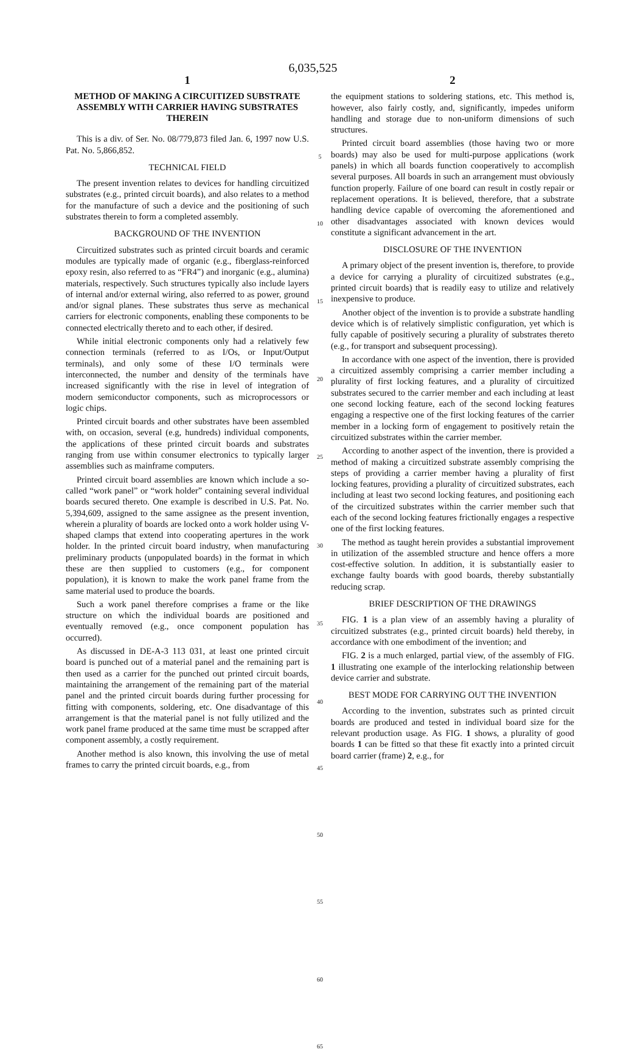6,035,525
1
METHOD OF MAKING A CIRCUITIZED SUBSTRATE ASSEMBLY WITH CARRIER HAVING SUBSTRATES THEREIN
This is a div. of Ser. No. 08/779,873 filed Jan. 6, 1997 now U.S. Pat. No. 5,866,852.
TECHNICAL FIELD
The present invention relates to devices for handling circuitized substrates (e.g., printed circuit boards), and also relates to a method for the manufacture of such a device and the positioning of such substrates therein to form a completed assembly.
BACKGROUND OF THE INVENTION
Circuitized substrates such as printed circuit boards and ceramic modules are typically made of organic (e.g., fiberglass-reinforced epoxy resin, also referred to as “FR4”) and inorganic (e.g., alumina) materials, respectively. Such structures typically also include layers of internal and/or external wiring, also referred to as power, ground and/or signal planes. These substrates thus serve as mechanical carriers for electronic components, enabling these components to be connected electrically thereto and to each other, if desired.
While initial electronic components only had a relatively few connection terminals (referred to as I/Os, or Input/Output terminals), and only some of these I/O terminals were interconnected, the number and density of the terminals have increased significantly with the rise in level of integration of modern semiconductor components, such as microprocessors or logic chips.
Printed circuit boards and other substrates have been assembled with, on occasion, several (e.g, hundreds) individual components, the applications of these printed circuit boards and substrates ranging from use within consumer electronics to typically larger assemblies such as mainframe computers.
Printed circuit board assemblies are known which include a so-called “work panel” or “work holder” containing several individual boards secured thereto. One example is described in U.S. Pat. No. 5,394,609, assigned to the same assignee as the present invention, wherein a plurality of boards are locked onto a work holder using V-shaped clamps that extend into cooperating apertures in the work holder. In the printed circuit board industry, when manufacturing preliminary products (unpopulated boards) in the format in which these are then supplied to customers (e.g., for component population), it is known to make the work panel frame from the same material used to produce the boards.
Such a work panel therefore comprises a frame or the like structure on which the individual boards are positioned and eventually removed (e.g., once component population has occurred).
As discussed in DE-A-3 113 031, at least one printed circuit board is punched out of a material panel and the remaining part is then used as a carrier for the punched out printed circuit boards, maintaining the arrangement of the remaining part of the material panel and the printed circuit boards during further processing for fitting with components, soldering, etc. One disadvantage of this arrangement is that the material panel is not fully utilized and the work panel frame produced at the same time must be scrapped after component assembly, a costly requirement.
Another method is also known, this involving the use of metal frames to carry the printed circuit boards, e.g., from
5
10
15
20
25
30
35
40
45
50
55
60
65
2
the equipment stations to soldering stations, etc. This method is, however, also fairly costly, and, significantly, impedes uniform handling and storage due to non-uniform dimensions of such structures.
Printed circuit board assemblies (those having two or more boards) may also be used for multi-purpose applications (work panels) in which all boards function cooperatively to accomplish several purposes. All boards in such an arrangement must obviously function properly. Failure of one board can result in costly repair or replacement operations. It is believed, therefore, that a substrate handling device capable of overcoming the aforementioned and other disadvantages associated with known devices would constitute a significant advancement in the art.
DISCLOSURE OF THE INVENTION
A primary object of the present invention is, therefore, to provide a device for carrying a plurality of circuitized substrates (e.g., printed circuit boards) that is readily easy to utilize and relatively inexpensive to produce.
Another object of the invention is to provide a substrate handling device which is of relatively simplistic configuration, yet which is fully capable of positively securing a plurality of substrates thereto (e.g., for transport and subsequent processing).
In accordance with one aspect of the invention, there is provided a circuitized assembly comprising a carrier member including a plurality of first locking features, and a plurality of circuitized substrates secured to the carrier member and each including at least one second locking feature, each of the second locking features engaging a respective one of the first locking features of the carrier member in a locking form of engagement to positively retain the circuitized substrates within the carrier member.
According to another aspect of the invention, there is provided a method of making a circuitized substrate assembly comprising the steps of providing a carrier member having a plurality of first locking features, providing a plurality of circuitized substrates, each including at least two second locking features, and positioning each of the circuitized substrates within the carrier member such that each of the second locking features frictionally engages a respective one of the first locking features.
The method as taught herein provides a substantial improvement in utilization of the assembled structure and hence offers a more cost-effective solution. In addition, it is substantially easier to exchange faulty boards with good boards, thereby substantially reducing scrap.
BRIEF DESCRIPTION OF THE DRAWINGS
FIG. 1 is a plan view of an assembly having a plurality of circuitized substrates (e.g., printed circuit boards) held thereby, in accordance with one embodiment of the invention; and
FIG. 2 is a much enlarged, partial view, of the assembly of FIG. 1 illustrating one example of the interlocking relationship between device carrier and substrate.
BEST MODE FOR CARRYING OUT THE INVENTION
According to the invention, substrates such as printed circuit boards are produced and tested in individual board size for the relevant production usage. As FIG. 1 shows, a plurality of good boards 1 can be fitted so that these fit exactly into a printed circuit board carrier (frame) 2, e.g., for